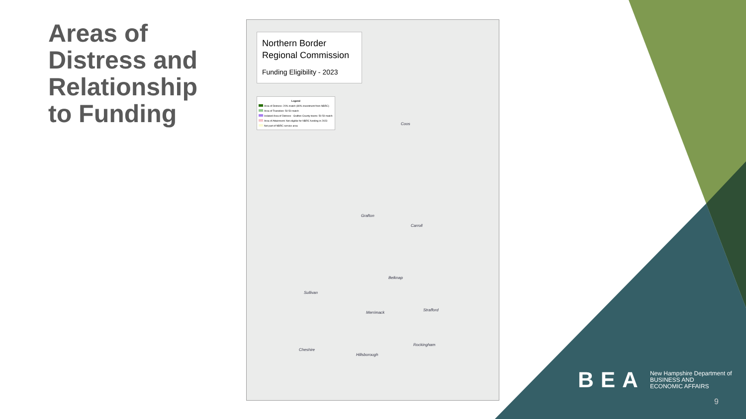Areas of Distress and Relationship to Funding
Northern Border Regional Commission
Funding Eligibility - 2023
Legend
Area of Distress: 20% match (80% investment from NBRC)
Area of Transition: 50-50 match
Isolated Area of Distress - Grafton County towns: 50-50 match
Area of Attainment: Not eligible for NBRC funding in 2023
Not part of NBRC service area
Coos
Grafton
Carroll
Belknap
Sullivan
Merrimack
Strafford
Cheshire
Rockingham
Hillsborough
BEA
New Hampshire Department of
BUSINESS AND
ECONOMIC AFFAIRS
9